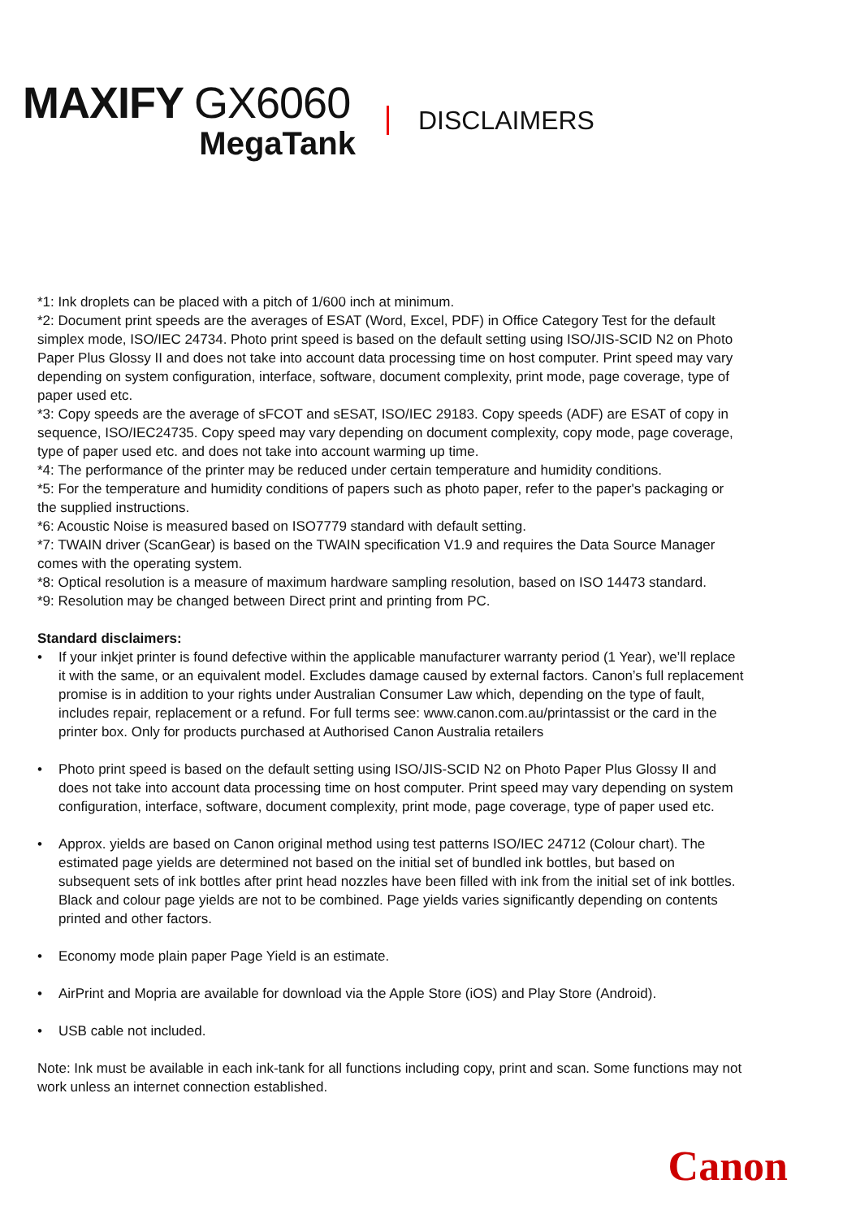MAXIFY GX6060
MegaTank
DISCLAIMERS
*1: Ink droplets can be placed with a pitch of 1/600 inch at minimum.
*2: Document print speeds are the averages of ESAT (Word, Excel, PDF) in Office Category Test for the default simplex mode, ISO/IEC 24734. Photo print speed is based on the default setting using ISO/JIS-SCID N2 on Photo Paper Plus Glossy II and does not take into account data processing time on host computer. Print speed may vary depending on system configuration, interface, software, document complexity, print mode, page coverage, type of paper used etc.
*3: Copy speeds are the average of sFCOT and sESAT, ISO/IEC 29183. Copy speeds (ADF) are ESAT of copy in sequence, ISO/IEC24735. Copy speed may vary depending on document complexity, copy mode, page coverage, type of paper used etc. and does not take into account warming up time.
*4: The performance of the printer may be reduced under certain temperature and humidity conditions.
*5: For the temperature and humidity conditions of papers such as photo paper, refer to the paper's packaging or the supplied instructions.
*6: Acoustic Noise is measured based on ISO7779 standard with default setting.
*7: TWAIN driver (ScanGear) is based on the TWAIN specification V1.9 and requires the Data Source Manager comes with the operating system.
*8: Optical resolution is a measure of maximum hardware sampling resolution, based on ISO 14473 standard.
*9: Resolution may be changed between Direct print and printing from PC.
Standard disclaimers:
• If your inkjet printer is found defective within the applicable manufacturer warranty period (1 Year), we’ll replace it with the same, or an equivalent model. Excludes damage caused by external factors. Canon’s full replacement promise is in addition to your rights under Australian Consumer Law which, depending on the type of fault, includes repair, replacement or a refund. For full terms see: www.canon.com.au/printassist or the card in the printer box. Only for products purchased at Authorised Canon Australia retailers
• Photo print speed is based on the default setting using ISO/JIS-SCID N2 on Photo Paper Plus Glossy II and does not take into account data processing time on host computer. Print speed may vary depending on system configuration, interface, software, document complexity, print mode, page coverage, type of paper used etc.
• Approx. yields are based on Canon original method using test patterns ISO/IEC 24712 (Colour chart). The estimated page yields are determined not based on the initial set of bundled ink bottles, but based on subsequent sets of ink bottles after print head nozzles have been filled with ink from the initial set of ink bottles. Black and colour page yields are not to be combined. Page yields varies significantly depending on contents printed and other factors.
• Economy mode plain paper Page Yield is an estimate.
• AirPrint and Mopria are available for download via the Apple Store (iOS) and Play Store (Android).
• USB cable not included.
Note: Ink must be available in each ink-tank for all functions including copy, print and scan. Some functions may not work unless an internet connection established.
Canon